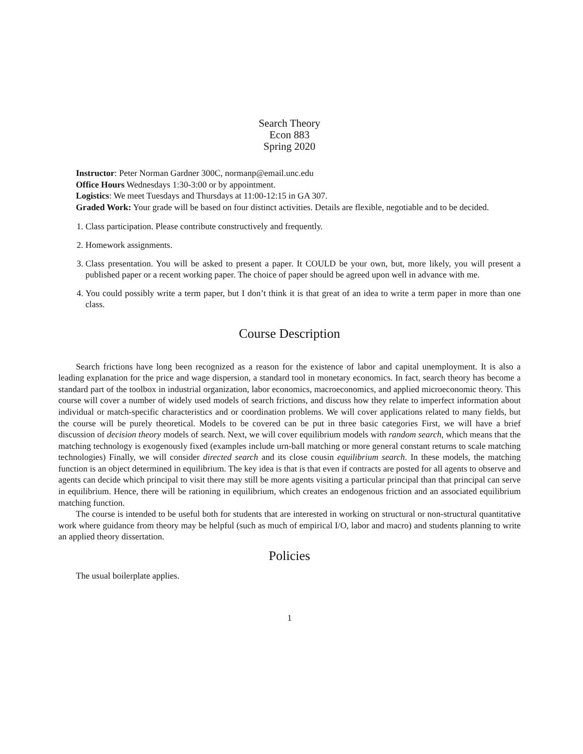Search Theory
Econ 883
Spring 2020
Instructor: Peter Norman Gardner 300C, normanp@email.unc.edu
Office Hours Wednesdays 1:30-3:00 or by appointment.
Logistics: We meet Tuesdays and Thursdays at 11:00-12:15 in GA 307.
Graded Work: Your grade will be based on four distinct activities. Details are flexible, negotiable and to be decided.
1. Class participation. Please contribute constructively and frequently.
2. Homework assignments.
3. Class presentation. You will be asked to present a paper. It COULD be your own, but, more likely, you will present a published paper or a recent working paper. The choice of paper should be agreed upon well in advance with me.
4. You could possibly write a term paper, but I don’t think it is that great of an idea to write a term paper in more than one class.
Course Description
Search frictions have long been recognized as a reason for the existence of labor and capital unemployment. It is also a leading explanation for the price and wage dispersion, a standard tool in monetary economics. In fact, search theory has become a standard part of the toolbox in industrial organization, labor economics, macroeconomics, and applied microeconomic theory. This course will cover a number of widely used models of search frictions, and discuss how they relate to imperfect information about individual or match-specific characteristics and or coordination problems. We will cover applications related to many fields, but the course will be purely theoretical. Models to be covered can be put in three basic categories First, we will have a brief discussion of decision theory models of search. Next, we will cover equilibrium models with random search, which means that the matching technology is exogenously fixed (examples include urn-ball matching or more general constant returns to scale matching technologies) Finally, we will consider directed search and its close cousin equilibrium search. In these models, the matching function is an object determined in equilibrium. The key idea is that is that even if contracts are posted for all agents to observe and agents can decide which principal to visit there may still be more agents visiting a particular principal than that principal can serve in equilibrium. Hence, there will be rationing in equilibrium, which creates an endogenous friction and an associated equilibrium matching function.
The course is intended to be useful both for students that are interested in working on structural or non-structural quantitative work where guidance from theory may be helpful (such as much of empirical I/O, labor and macro) and students planning to write an applied theory dissertation.
Policies
The usual boilerplate applies.
1